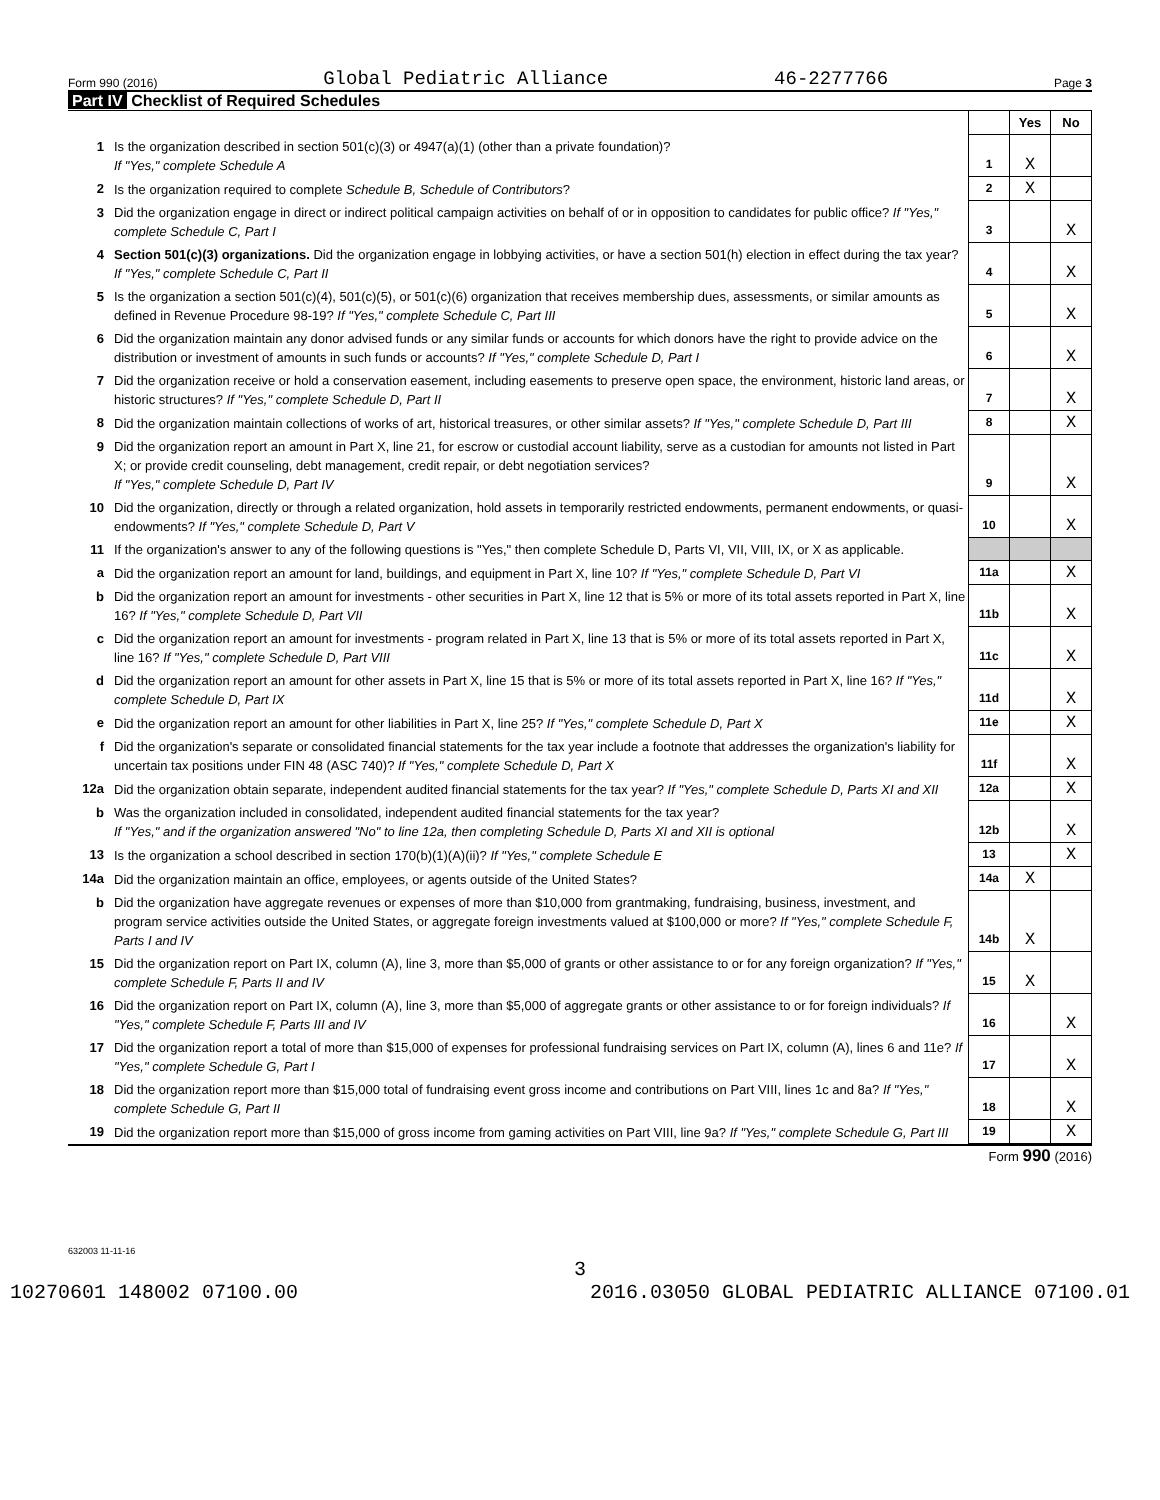Form 990 (2016) Global Pediatric Alliance 46-2277766 Page 3
Part IV Checklist of Required Schedules
| | | | Yes | No |
| 1 | Is the organization described in section 501(c)(3) or 4947(a)(1) (other than a private foundation)? If "Yes," complete Schedule A | 1 | X | |
| 2 | Is the organization required to complete Schedule B, Schedule of Contributors ? | 2 | X | |
| 3 | Did the organization engage in direct or indirect political campaign activities on behalf of or in opposition to candidates for public office? If "Yes," complete Schedule C, Part I | 3 | | X |
| 4 | Section 501(c)(3) organizations. Did the organization engage in lobbying activities, or have a section 501(h) election in effect during the tax year? If "Yes," complete Schedule C, Part II | 4 | | X |
| 5 | Is the organization a section 501(c)(4), 501(c)(5), or 501(c)(6) organization that receives membership dues, assessments, or similar amounts as defined in Revenue Procedure 98-19? If "Yes," complete Schedule C, Part III | 5 | | X |
| 6 | Did the organization maintain any donor advised funds or any similar funds or accounts for which donors have the right to provide advice on the distribution or investment of amounts in such funds or accounts? If "Yes," complete Schedule D, Part I | 6 | | X |
| 7 | Did the organization receive or hold a conservation easement, including easements to preserve open space, the environment, historic land areas, or historic structures? If "Yes," complete Schedule D, Part II | 7 | | X |
| 8 | Did the organization maintain collections of works of art, historical treasures, or other similar assets? If "Yes," complete Schedule D, Part III | 8 | | X |
| 9 | Did the organization report an amount in Part X, line 21, for escrow or custodial account liability, serve as a custodian for amounts not listed in Part X; or provide credit counseling, debt management, credit repair, or debt negotiation services? If "Yes," complete Schedule D, Part IV | 9 | | X |
| 10 | Did the organization, directly or through a related organization, hold assets in temporarily restricted endowments, permanent endowments, or quasi-endowments? If "Yes," complete Schedule D, Part V | 10 | | X |
| 11 | If the organization's answer to any of the following questions is "Yes," then complete Schedule D, Parts VI, VII, VIII, IX, or X as applicable. | | | |
| a | Did the organization report an amount for land, buildings, and equipment in Part X, line 10? If "Yes," complete Schedule D, Part VI | 11a | | X |
| b | Did the organization report an amount for investments - other securities in Part X, line 12 that is 5% or more of its total assets reported in Part X, line 16? If "Yes," complete Schedule D, Part VII | 11b | | X |
| c | Did the organization report an amount for investments - program related in Part X, line 13 that is 5% or more of its total assets reported in Part X, line 16? If "Yes," complete Schedule D, Part VIII | 11c | | X |
| d | Did the organization report an amount for other assets in Part X, line 15 that is 5% or more of its total assets reported in Part X, line 16? If "Yes," complete Schedule D, Part IX | 11d | | X |
| e | Did the organization report an amount for other liabilities in Part X, line 25? If "Yes," complete Schedule D, Part X | 11e | | X |
| f | Did the organization's separate or consolidated financial statements for the tax year include a footnote that addresses the organization's liability for uncertain tax positions under FIN 48 (ASC 740)? If "Yes," complete Schedule D, Part X | 11f | | X |
| 12a | Did the organization obtain separate, independent audited financial statements for the tax year? If "Yes," complete Schedule D, Parts XI and XII | 12a | | X |
| b | Was the organization included in consolidated, independent audited financial statements for the tax year? If "Yes," and if the organization answered "No" to line 12a, then completing Schedule D, Parts XI and XII is optional | 12b | | X |
| 13 | Is the organization a school described in section 170(b)(1)(A)(ii)? If "Yes," complete Schedule E | 13 | | X |
| 14a | Did the organization maintain an office, employees, or agents outside of the United States? | 14a | X | |
| b | Did the organization have aggregate revenues or expenses of more than $10,000 from grantmaking, fundraising, business, investment, and program service activities outside the United States, or aggregate foreign investments valued at $100,000 or more? If "Yes," complete Schedule F, Parts I and IV | 14b | X | |
| 15 | Did the organization report on Part IX, column (A), line 3, more than $5,000 of grants or other assistance to or for any foreign organization? If "Yes," complete Schedule F, Parts II and IV | 15 | X | |
| 16 | Did the organization report on Part IX, column (A), line 3, more than $5,000 of aggregate grants or other assistance to or for foreign individuals? If "Yes," complete Schedule F, Parts III and IV | 16 | | X |
| 17 | Did the organization report a total of more than $15,000 of expenses for professional fundraising services on Part IX, column (A), lines 6 and 11e? If "Yes," complete Schedule G, Part I | 17 | | X |
| 18 | Did the organization report more than $15,000 total of fundraising event gross income and contributions on Part VIII, lines 1c and 8a? If "Yes," complete Schedule G, Part II | 18 | | X |
| 19 | Did the organization report more than $15,000 of gross income from gaming activities on Part VIII, line 9a? If "Yes," complete Schedule G, Part III | 19 | | X |
Form 990 (2016)
632003 11-11-16
3
10270601 148002 07100.00 2016.03050 GLOBAL PEDIATRIC ALLIANCE 07100.01